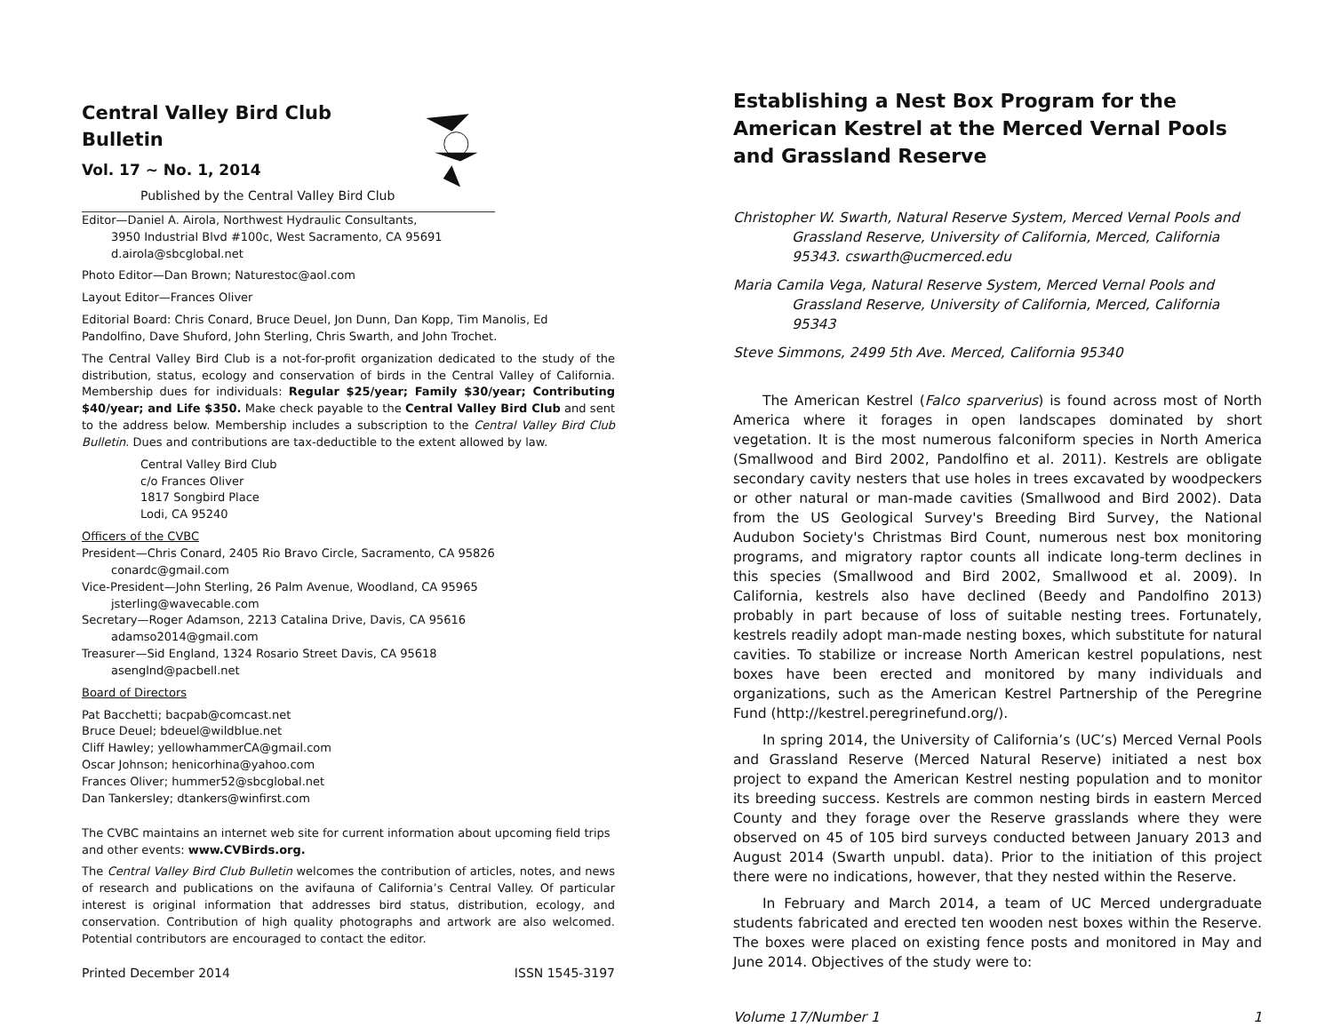Central Valley Bird Club Bulletin
Vol. 17 ~ No. 1, 2014
Published by the Central Valley Bird Club
Editor—Daniel A. Airola, Northwest Hydraulic Consultants,
3950 Industrial Blvd #100c, West Sacramento, CA 95691
d.airola@sbcglobal.net
Photo Editor—Dan Brown; Naturestoc@aol.com
Layout Editor—Frances Oliver
Editorial Board: Chris Conard, Bruce Deuel, Jon Dunn, Dan Kopp, Tim Manolis, Ed Pandolfino, Dave Shuford, John Sterling, Chris Swarth, and John Trochet.
The Central Valley Bird Club is a not-for-profit organization dedicated to the study of the distribution, status, ecology and conservation of birds in the Central Valley of California. Membership dues for individuals: Regular $25/year; Family $30/year; Contributing $40/year; and Life $350. Make check payable to the Central Valley Bird Club and sent to the address below. Membership includes a subscription to the Central Valley Bird Club Bulletin. Dues and contributions are tax-deductible to the extent allowed by law.
Central Valley Bird Club
c/o Frances Oliver
1817 Songbird Place
Lodi, CA 95240
Officers of the CVBC
President—Chris Conard, 2405 Rio Bravo Circle, Sacramento, CA 95826
conardc@gmail.com
Vice-President—John Sterling, 26 Palm Avenue, Woodland, CA 95965
jsterling@wavecable.com
Secretary—Roger Adamson, 2213 Catalina Drive, Davis, CA 95616
adamso2014@gmail.com
Treasurer—Sid England, 1324 Rosario Street Davis, CA 95618
asenglnd@pacbell.net
Board of Directors
Pat Bacchetti; bacpab@comcast.net
Bruce Deuel; bdeuel@wildblue.net
Cliff Hawley; yellowhammerCA@gmail.com
Oscar Johnson; henicorhina@yahoo.com
Frances Oliver; hummer52@sbcglobal.net
Dan Tankersley; dtankers@winfirst.com
The CVBC maintains an internet web site for current information about upcoming field trips and other events: www.CVBirds.org.
The Central Valley Bird Club Bulletin welcomes the contribution of articles, notes, and news of research and publications on the avifauna of California’s Central Valley. Of particular interest is original information that addresses bird status, distribution, ecology, and conservation. Contribution of high quality photographs and artwork are also welcomed. Potential contributors are encouraged to contact the editor.
Printed December 2014 ISSN 1545-3197
Establishing a Nest Box Program for the American Kestrel at the Merced Vernal Pools and Grassland Reserve
Christopher W. Swarth, Natural Reserve System, Merced Vernal Pools and Grassland Reserve, University of California, Merced, California 95343. cswarth@ucmerced.edu
Maria Camila Vega, Natural Reserve System, Merced Vernal Pools and Grassland Reserve, University of California, Merced, California 95343
Steve Simmons, 2499 5th Ave. Merced, California 95340
The American Kestrel (Falco sparverius) is found across most of North America where it forages in open landscapes dominated by short vegetation. It is the most numerous falconiform species in North America (Smallwood and Bird 2002, Pandolfino et al. 2011). Kestrels are obligate secondary cavity nesters that use holes in trees excavated by woodpeckers or other natural or man-made cavities (Smallwood and Bird 2002). Data from the US Geological Survey's Breeding Bird Survey, the National Audubon Society's Christmas Bird Count, numerous nest box monitoring programs, and migratory raptor counts all indicate long-term declines in this species (Smallwood and Bird 2002, Smallwood et al. 2009). In California, kestrels also have declined (Beedy and Pandolfino 2013) probably in part because of loss of suitable nesting trees. Fortunately, kestrels readily adopt man-made nesting boxes, which substitute for natural cavities. To stabilize or increase North American kestrel populations, nest boxes have been erected and monitored by many individuals and organizations, such as the American Kestrel Partnership of the Peregrine Fund (http://kestrel.peregrinefund.org/).
In spring 2014, the University of California’s (UC’s) Merced Vernal Pools and Grassland Reserve (Merced Natural Reserve) initiated a nest box project to expand the American Kestrel nesting population and to monitor its breeding success. Kestrels are common nesting birds in eastern Merced County and they forage over the Reserve grasslands where they were observed on 45 of 105 bird surveys conducted between January 2013 and August 2014 (Swarth unpubl. data). Prior to the initiation of this project there were no indications, however, that they nested within the Reserve.
In February and March 2014, a team of UC Merced undergraduate students fabricated and erected ten wooden nest boxes within the Reserve. The boxes were placed on existing fence posts and monitored in May and June 2014. Objectives of the study were to:
Volume 17/Number 1 1